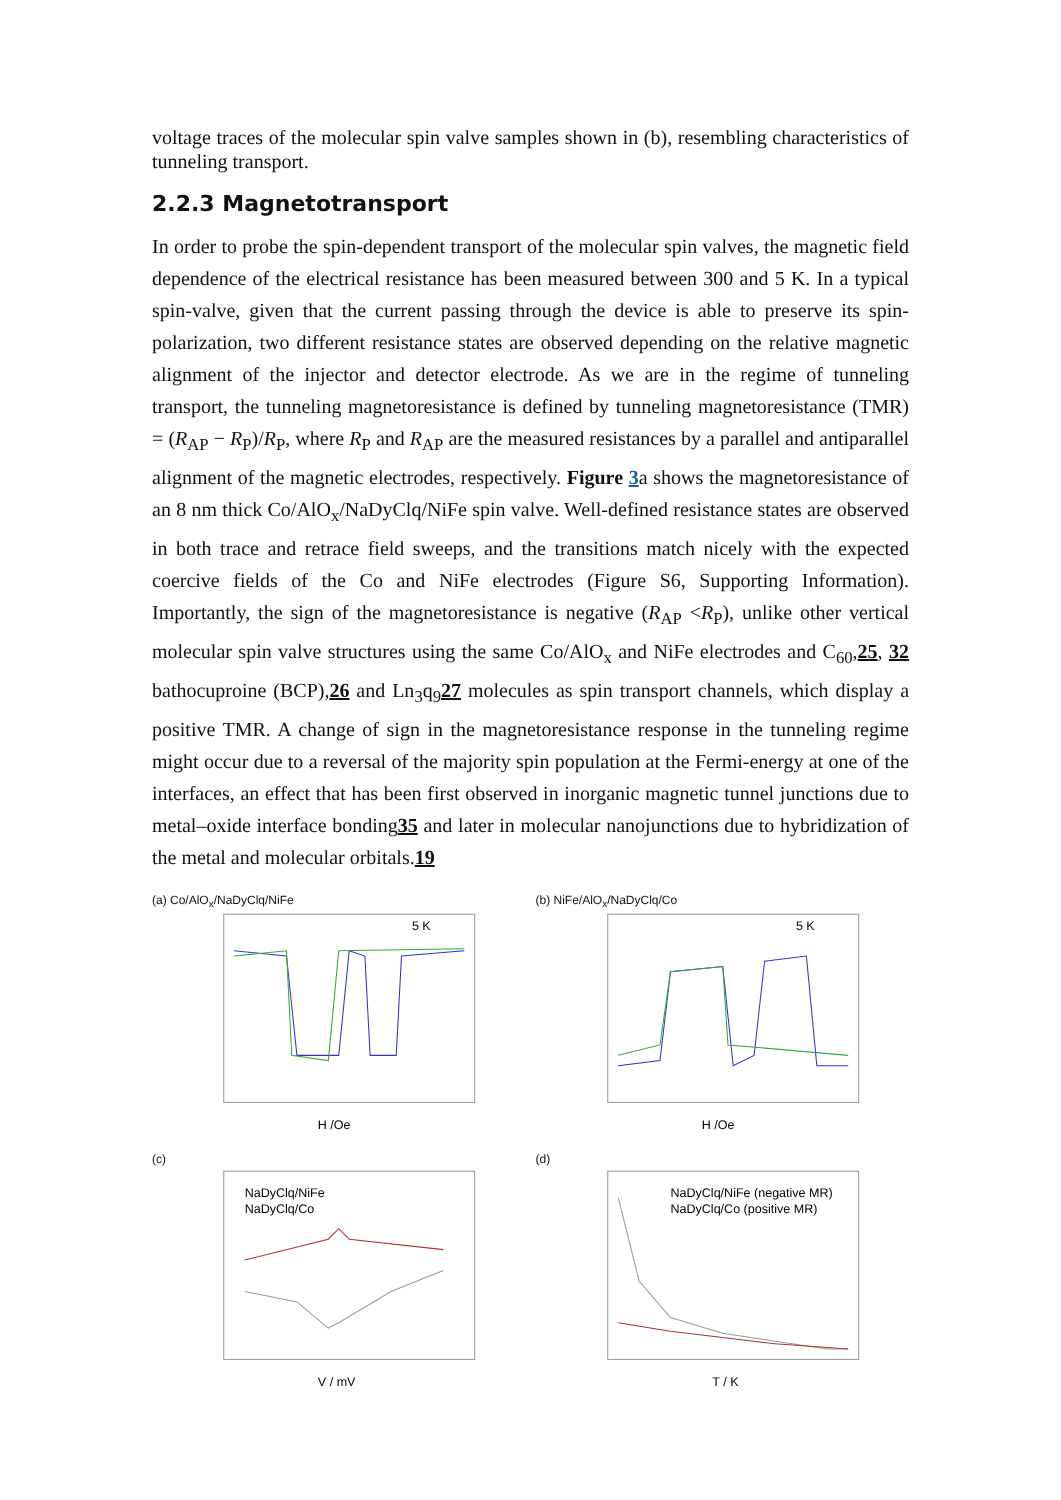voltage traces of the molecular spin valve samples shown in (b), resembling characteristics of tunneling transport.
2.2.3 Magnetotransport
In order to probe the spin-dependent transport of the molecular spin valves, the magnetic field dependence of the electrical resistance has been measured between 300 and 5 K. In a typical spin-valve, given that the current passing through the device is able to preserve its spin-polarization, two different resistance states are observed depending on the relative magnetic alignment of the injector and detector electrode. As we are in the regime of tunneling transport, the tunneling magnetoresistance is defined by tunneling magnetoresistance (TMR) = (R<sub>AP</sub> − R<sub>P</sub>)/R<sub>P</sub>, where R<sub>P</sub> and R<sub>AP</sub> are the measured resistances by a parallel and antiparallel alignment of the magnetic electrodes, respectively. Figure 3a shows the magnetoresistance of an 8 nm thick Co/AlO<sub>x</sub>/NaDyClq/NiFe spin valve. Well-defined resistance states are observed in both trace and retrace field sweeps, and the transitions match nicely with the expected coercive fields of the Co and NiFe electrodes (Figure S6, Supporting Information). Importantly, the sign of the magnetoresistance is negative (R<sub>AP</sub> <R<sub>P</sub>), unlike other vertical molecular spin valve structures using the same Co/AlO<sub>x</sub> and NiFe electrodes and C<sub>60</sub>,25, 32 bathocuproine (BCP),26 and Ln<sub>3</sub>q<sub>9</sub>27 molecules as spin transport channels, which display a positive TMR. A change of sign in the magnetoresistance response in the tunneling regime might occur due to a reversal of the majority spin population at the Fermi-energy at one of the interfaces, an effect that has been first observed in inorganic magnetic tunnel junctions due to metal–oxide interface bonding35 and later in molecular nanojunctions due to hybridization of the metal and molecular orbitals.19
(a) Co/AlO<sub>x</sub>/NaDyClq/NiFe
H /Oe
5 K
(b) NiFe/AlO<sub>x</sub>/NaDyClq/Co
H /Oe
5 K
(c)
NaDyClq/NiFe
NaDyClq/Co
V / mV
(d)
NaDyClq/NiFe (negative MR)
NaDyClq/Co (positive MR)
T / K